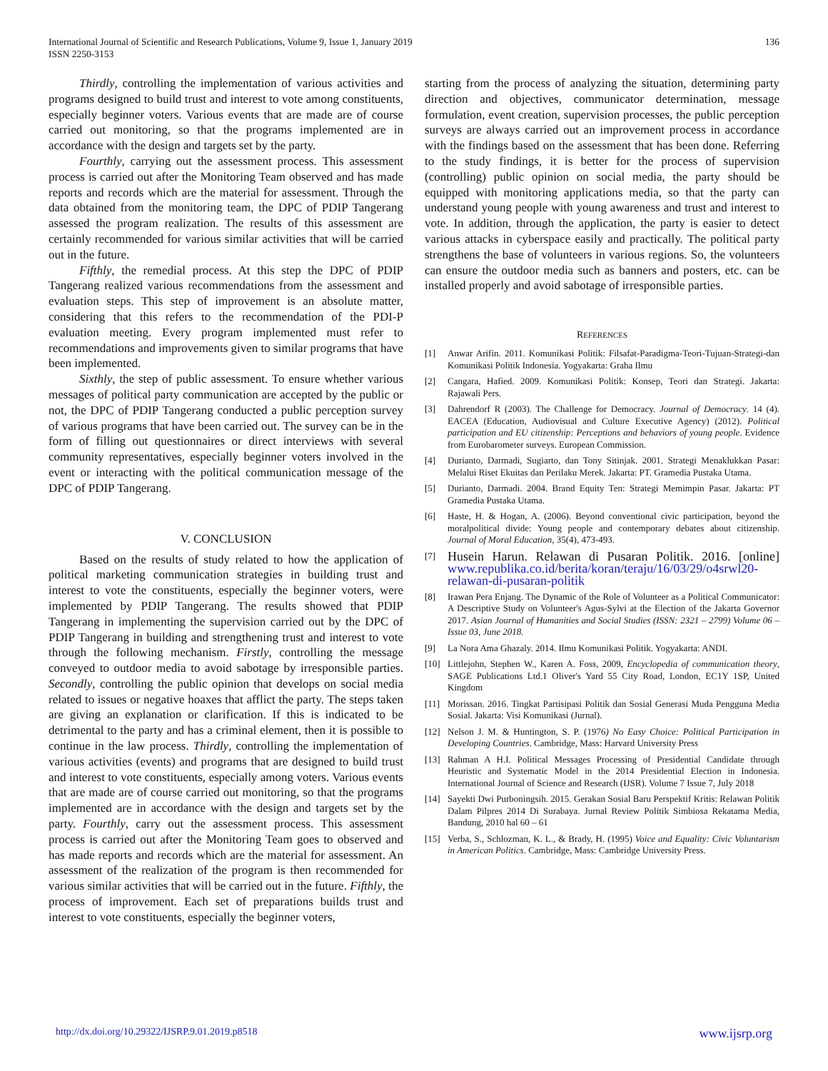International Journal of Scientific and Research Publications, Volume 9, Issue 1, January 2019
ISSN 2250-3153
136
Thirdly, controlling the implementation of various activities and programs designed to build trust and interest to vote among constituents, especially beginner voters. Various events that are made are of course carried out monitoring, so that the programs implemented are in accordance with the design and targets set by the party.
Fourthly, carrying out the assessment process. This assessment process is carried out after the Monitoring Team observed and has made reports and records which are the material for assessment. Through the data obtained from the monitoring team, the DPC of PDIP Tangerang assessed the program realization. The results of this assessment are certainly recommended for various similar activities that will be carried out in the future.
Fifthly, the remedial process. At this step the DPC of PDIP Tangerang realized various recommendations from the assessment and evaluation steps. This step of improvement is an absolute matter, considering that this refers to the recommendation of the PDI-P evaluation meeting. Every program implemented must refer to recommendations and improvements given to similar programs that have been implemented.
Sixthly, the step of public assessment. To ensure whether various messages of political party communication are accepted by the public or not, the DPC of PDIP Tangerang conducted a public perception survey of various programs that have been carried out. The survey can be in the form of filling out questionnaires or direct interviews with several community representatives, especially beginner voters involved in the event or interacting with the political communication message of the DPC of PDIP Tangerang.
V. CONCLUSION
Based on the results of study related to how the application of political marketing communication strategies in building trust and interest to vote the constituents, especially the beginner voters, were implemented by PDIP Tangerang. The results showed that PDIP Tangerang in implementing the supervision carried out by the DPC of PDIP Tangerang in building and strengthening trust and interest to vote through the following mechanism. Firstly, controlling the message conveyed to outdoor media to avoid sabotage by irresponsible parties. Secondly, controlling the public opinion that develops on social media related to issues or negative hoaxes that afflict the party. The steps taken are giving an explanation or clarification. If this is indicated to be detrimental to the party and has a criminal element, then it is possible to continue in the law process. Thirdly, controlling the implementation of various activities (events) and programs that are designed to build trust and interest to vote constituents, especially among voters. Various events that are made are of course carried out monitoring, so that the programs implemented are in accordance with the design and targets set by the party. Fourthly, carry out the assessment process. This assessment process is carried out after the Monitoring Team goes to observed and has made reports and records which are the material for assessment. An assessment of the realization of the program is then recommended for various similar activities that will be carried out in the future. Fifthly, the process of improvement. Each set of preparations builds trust and interest to vote constituents, especially the beginner voters,
starting from the process of analyzing the situation, determining party direction and objectives, communicator determination, message formulation, event creation, supervision processes, the public perception surveys are always carried out an improvement process in accordance with the findings based on the assessment that has been done. Referring to the study findings, it is better for the process of supervision (controlling) public opinion on social media, the party should be equipped with monitoring applications media, so that the party can understand young people with young awareness and trust and interest to vote. In addition, through the application, the party is easier to detect various attacks in cyberspace easily and practically. The political party strengthens the base of volunteers in various regions. So, the volunteers can ensure the outdoor media such as banners and posters, etc. can be installed properly and avoid sabotage of irresponsible parties.
REFERENCES
[1] Anwar Arifin. 2011. Komunikasi Politik: Filsafat-Paradigma-Teori-Tujuan-Strategi-dan Komunikasi Politik Indonesia. Yogyakarta: Graha Ilmu
[2] Cangara, Hafied. 2009. Komunikasi Politik: Konsep, Teori dan Strategi. Jakarta: Rajawali Pers.
[3] Dahrendorf R (2003). The Challenge for Democracy. Journal of Democracy. 14 (4). EACEA (Education, Audiovisual and Culture Executive Agency) (2012). Political participation and EU citizenship: Perceptions and behaviors of young people. Evidence from Eurobarometer surveys. European Commission.
[4] Durianto, Darmadi, Sugiarto, dan Tony Sitinjak. 2001. Strategi Menaklukkan Pasar: Melalui Riset Ekuitas dan Perilaku Merek. Jakarta: PT. Gramedia Pustaka Utama.
[5] Durianto, Darmadi. 2004. Brand Equity Ten: Strategi Memimpin Pasar. Jakarta: PT Gramedia Pustaka Utama.
[6] Haste, H. & Hogan, A. (2006). Beyond conventional civic participation, beyond the moralpolitical divide: Young people and contemporary debates about citizenship. Journal of Moral Education, 35(4), 473-493.
[7] Husein Harun. Relawan di Pusaran Politik. 2016. [online] www.republika.co.id/berita/koran/teraju/16/03/29/o4srwl20-relawan-di-pusaran-politik
[8] Irawan Pera Enjang. The Dynamic of the Role of Volunteer as a Political Communicator: A Descriptive Study on Volunteer's Agus-Sylvi at the Election of the Jakarta Governor 2017. Asian Journal of Humanities and Social Studies (ISSN: 2321 – 2799) Volume 06 – Issue 03, June 2018.
[9] La Nora Ama Ghazaly. 2014. Ilmu Komunikasi Politik. Yogyakarta: ANDI.
[10] Littlejohn, Stephen W., Karen A. Foss, 2009, Encyclopedia of communication theory, SAGE Publications Ltd.1 Oliver's Yard 55 City Road, London, EC1Y 1SP, United Kingdom
[11] Morissan. 2016. Tingkat Partisipasi Politik dan Sosial Generasi Muda Pengguna Media Sosial. Jakarta: Visi Komunikasi (Jurnal).
[12] Nelson J. M. & Huntington, S. P. (1976) No Easy Choice: Political Participation in Developing Countries. Cambridge, Mass: Harvard University Press
[13] Rahman A H.I. Political Messages Processing of Presidential Candidate through Heuristic and Systematic Model in the 2014 Presidential Election in Indonesia. International Journal of Science and Research (IJSR). Volume 7 Issue 7, July 2018
[14] Sayekti Dwi Purboningsih. 2015. Gerakan Sosial Baru Perspektif Kritis: Relawan Politik Dalam Pilpres 2014 Di Surabaya. Jurnal Review Politik Simbiosa Rekatama Media, Bandung, 2010 hal 60 – 61
[15] Verba, S., Schlozman, K. L., & Brady, H. (1995) Voice and Equality: Civic Voluntarism in American Politics. Cambridge, Mass: Cambridge University Press.
http://dx.doi.org/10.29322/IJSRP.9.01.2019.p8518 www.ijsrp.org